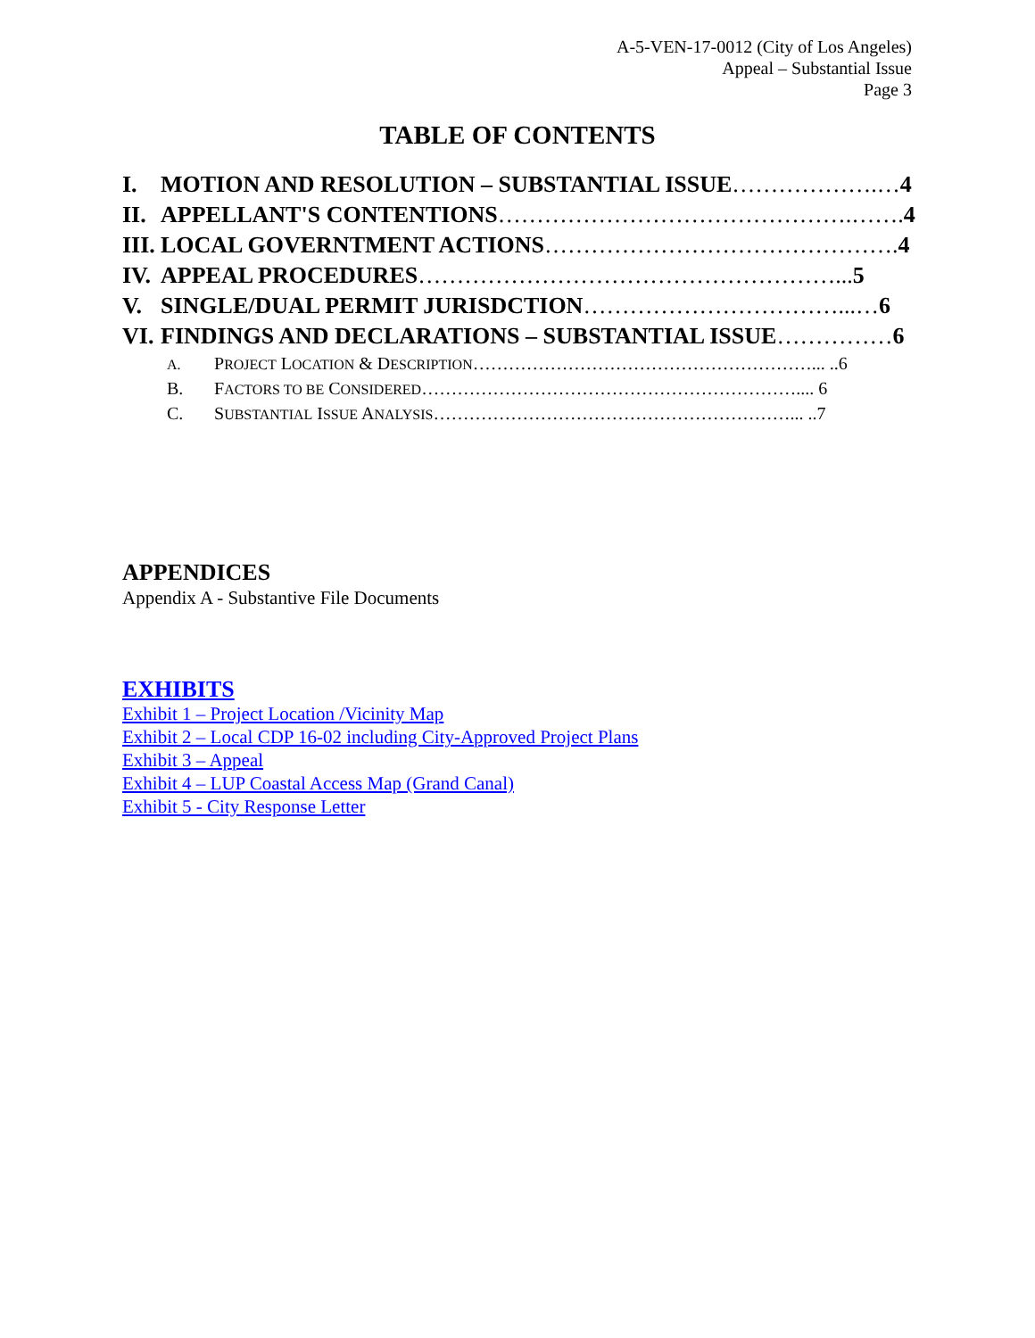A-5-VEN-17-0012 (City of Los Angeles)
Appeal – Substantial Issue
Page 3
TABLE OF CONTENTS
I. MOTION AND RESOLUTION – SUBSTANTIAL ISSUE……………….…4
II. APPELLANT'S CONTENTIONS……………………………………….……. 4
III. LOCAL GOVERNTMENT ACTIONS………………………………………. 4
IV. APPEAL PROCEDURES………………………………………………... 5
V. SINGLE/DUAL PERMIT JURISDCTION……………………………...…6
VI. FINDINGS AND DECLARATIONS – SUBSTANTIAL ISSUE……………6
A. PROJECT LOCATION & DESCRIPTION…………………………………………………... ..6
B. FACTORS TO BE CONSIDERED……………………………………………………….... 6
C. SUBSTANTIAL ISSUE ANALYSIS……………………………………………………... ..7
APPENDICES
Appendix A - Substantive File Documents
EXHIBITS
Exhibit 1 – Project Location /Vicinity Map
Exhibit 2 – Local CDP 16-02 including City-Approved Project Plans
Exhibit 3 – Appeal
Exhibit 4 – LUP Coastal Access Map (Grand Canal)
Exhibit 5 - City Response Letter